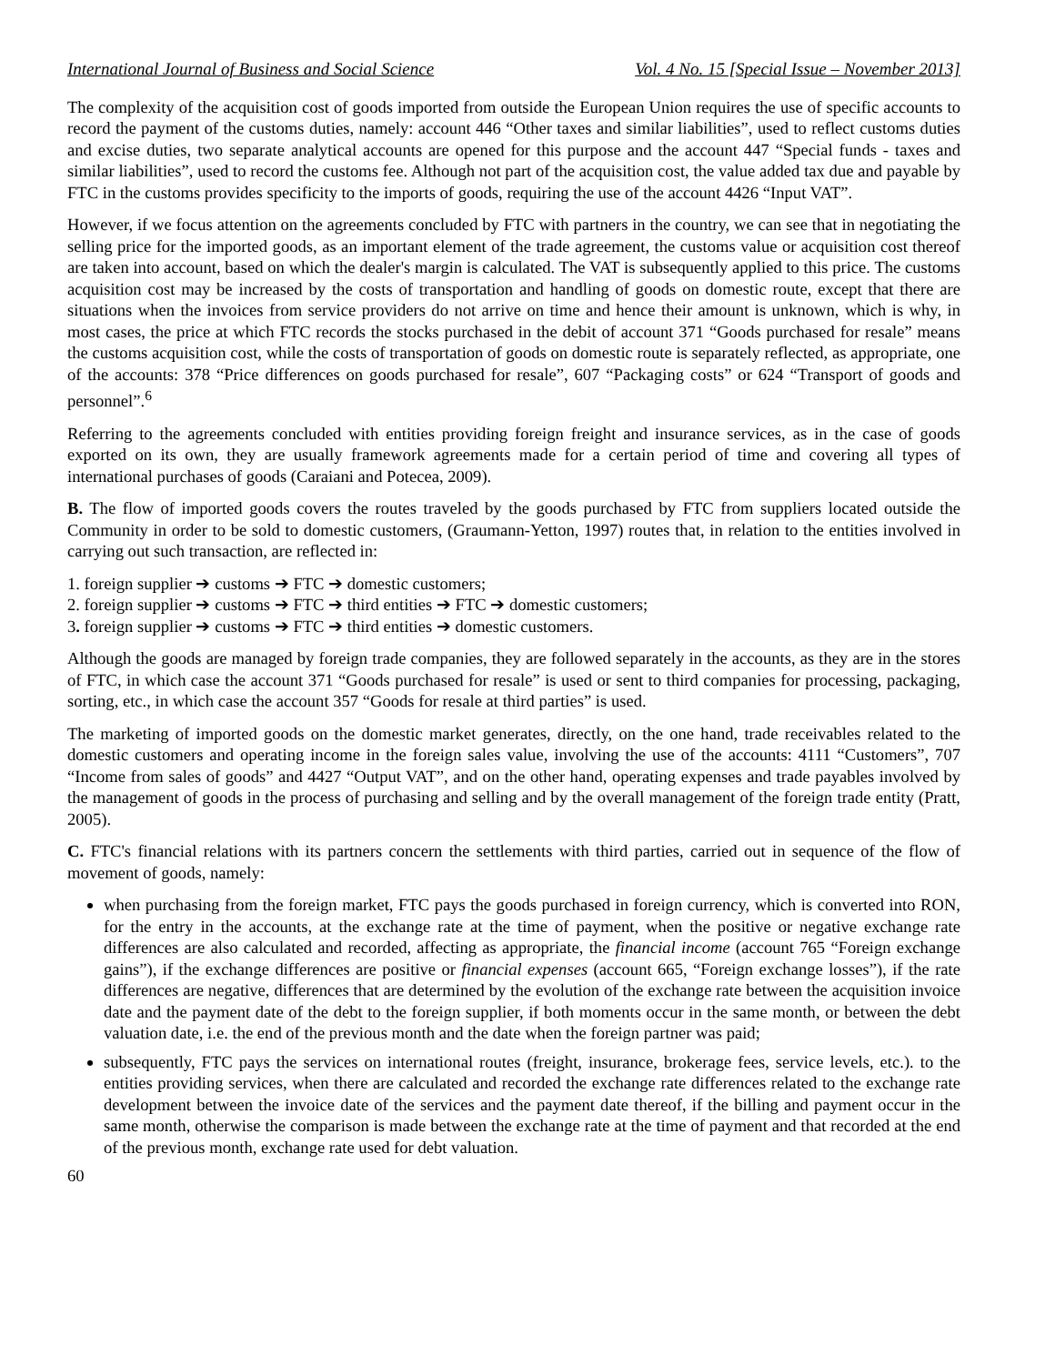International Journal of Business and Social Science Vol. 4 No. 15 [Special Issue – November 2013]
The complexity of the acquisition cost of goods imported from outside the European Union requires the use of specific accounts to record the payment of the customs duties, namely: account 446 “Other taxes and similar liabilities”, used to reflect customs duties and excise duties, two separate analytical accounts are opened for this purpose and the account 447 “Special funds - taxes and similar liabilities”, used to record the customs fee. Although not part of the acquisition cost, the value added tax due and payable by FTC in the customs provides specificity to the imports of goods, requiring the use of the account 4426 “Input VAT”.
However, if we focus attention on the agreements concluded by FTC with partners in the country, we can see that in negotiating the selling price for the imported goods, as an important element of the trade agreement, the customs value or acquisition cost thereof are taken into account, based on which the dealer's margin is calculated. The VAT is subsequently applied to this price. The customs acquisition cost may be increased by the costs of transportation and handling of goods on domestic route, except that there are situations when the invoices from service providers do not arrive on time and hence their amount is unknown, which is why, in most cases, the price at which FTC records the stocks purchased in the debit of account 371 “Goods purchased for resale” means the customs acquisition cost, while the costs of transportation of goods on domestic route is separately reflected, as appropriate, one of the accounts: 378 “Price differences on goods purchased for resale”, 607 “Packaging costs” or 624 “Transport of goods and personnel”.<sup>6</sup>
Referring to the agreements concluded with entities providing foreign freight and insurance services, as in the case of goods exported on its own, they are usually framework agreements made for a certain period of time and covering all types of international purchases of goods (Caraiani and Potecea, 2009).
B. The flow of imported goods covers the routes traveled by the goods purchased by FTC from suppliers located outside the Community in order to be sold to domestic customers, (Graumann-Yetton, 1997) routes that, in relation to the entities involved in carrying out such transaction, are reflected in:
1. foreign supplier ➔ customs ➔ FTC ➔ domestic customers;
2. foreign supplier ➔ customs ➔ FTC ➔ third entities ➔ FTC ➔ domestic customers;
3. foreign supplier ➔ customs ➔ FTC ➔ third entities ➔ domestic customers.
Although the goods are managed by foreign trade companies, they are followed separately in the accounts, as they are in the stores of FTC, in which case the account 371 “Goods purchased for resale” is used or sent to third companies for processing, packaging, sorting, etc., in which case the account 357 “Goods for resale at third parties” is used.
The marketing of imported goods on the domestic market generates, directly, on the one hand, trade receivables related to the domestic customers and operating income in the foreign sales value, involving the use of the accounts: 4111 “Customers”, 707 “Income from sales of goods” and 4427 “Output VAT”, and on the other hand, operating expenses and trade payables involved by the management of goods in the process of purchasing and selling and by the overall management of the foreign trade entity (Pratt, 2005).
C. FTC's financial relations with its partners concern the settlements with third parties, carried out in sequence of the flow of movement of goods, namely:
when purchasing from the foreign market, FTC pays the goods purchased in foreign currency, which is converted into RON, for the entry in the accounts, at the exchange rate at the time of payment, when the positive or negative exchange rate differences are also calculated and recorded, affecting as appropriate, the financial income (account 765 “Foreign exchange gains”), if the exchange differences are positive or financial expenses (account 665, “Foreign exchange losses”), if the rate differences are negative, differences that are determined by the evolution of the exchange rate between the acquisition invoice date and the payment date of the debt to the foreign supplier, if both moments occur in the same month, or between the debt valuation date, i.e. the end of the previous month and the date when the foreign partner was paid;
subsequently, FTC pays the services on international routes (freight, insurance, brokerage fees, service levels, etc.). to the entities providing services, when there are calculated and recorded the exchange rate differences related to the exchange rate development between the invoice date of the services and the payment date thereof, if the billing and payment occur in the same month, otherwise the comparison is made between the exchange rate at the time of payment and that recorded at the end of the previous month, exchange rate used for debt valuation.
60